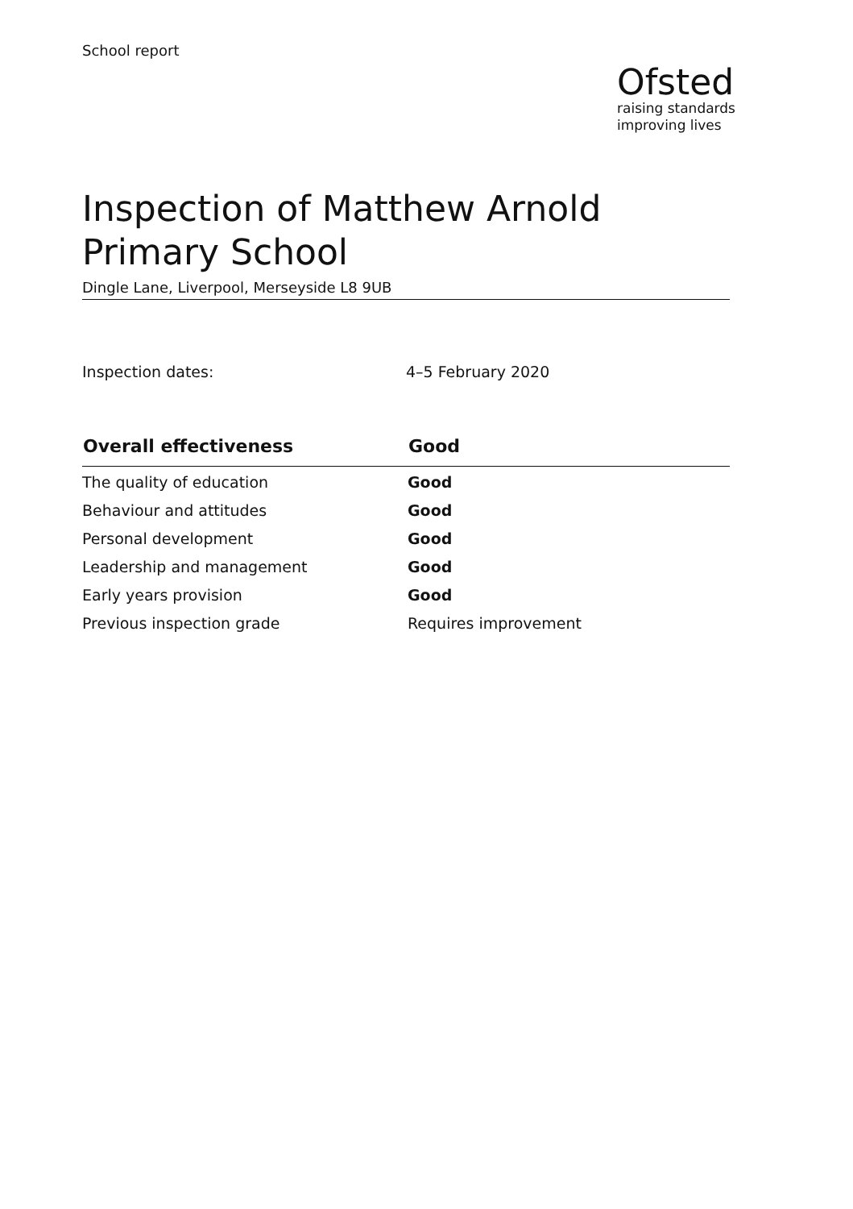School report
Ofsted
raising standards
improving lives
Inspection of Matthew Arnold Primary School
Dingle Lane, Liverpool, Merseyside L8 9UB
Inspection dates: 4–5 February 2020
| Overall effectiveness | Good |
| --- | --- |
| The quality of education | Good |
| Behaviour and attitudes | Good |
| Personal development | Good |
| Leadership and management | Good |
| Early years provision | Good |
| Previous inspection grade | Requires improvement |